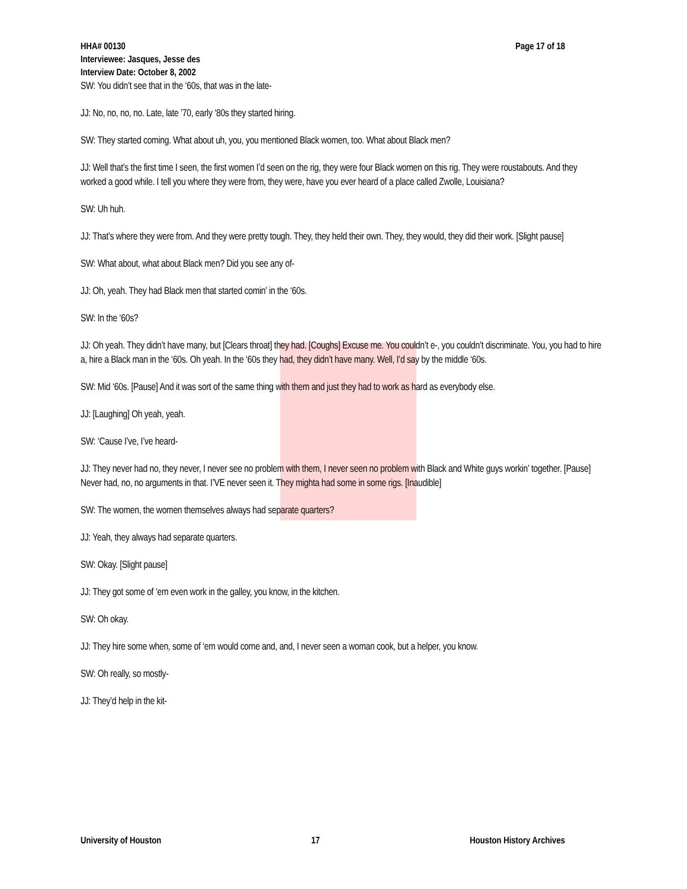HHA# 00130 Page 17 of 18
Interviewee: Jasques, Jesse des
Interview Date: October 8, 2002
SW: You didn’t see that in the ‘60s, that was in the late-
JJ: No, no, no, no. Late, late ’70, early ‘80s they started hiring.
SW: They started coming. What about uh, you, you mentioned Black women, too. What about Black men?
JJ: Well that’s the first time I seen, the first women I’d seen on the rig, they were four Black women on this rig. They were roustabouts. And they worked a good while. I tell you where they were from, they were, have you ever heard of a place called Zwolle, Louisiana?
SW: Uh huh.
JJ: That’s where they were from. And they were pretty tough. They, they held their own. They, they would, they did their work. [Slight pause]
SW: What about, what about Black men? Did you see any of-
JJ: Oh, yeah. They had Black men that started comin’ in the ‘60s.
SW: In the ‘60s?
JJ: Oh yeah. They didn’t have many, but [Clears throat] they had. [Coughs] Excuse me. You couldn’t e-, you couldn’t discriminate. You, you had to hire a, hire a Black man in the ‘60s. Oh yeah. In the ‘60s they had, they didn’t have many. Well, I’d say by the middle ‘60s.
SW: Mid ‘60s. [Pause] And it was sort of the same thing with them and just they had to work as hard as everybody else.
JJ: [Laughing] Oh yeah, yeah.
SW: ‘Cause I’ve, I’ve heard-
JJ: They never had no, they never, I never see no problem with them, I never seen no problem with Black and White guys workin’ together. [Pause] Never had, no, no arguments in that. I’VE never seen it. They mighta had some in some rigs. [Inaudible]
SW: The women, the women themselves always had separate quarters?
JJ: Yeah, they always had separate quarters.
SW: Okay. [Slight pause]
JJ: They got some of ‘em even work in the galley, you know, in the kitchen.
SW: Oh okay.
JJ: They hire some when, some of ‘em would come and, and, I never seen a woman cook, but a helper, you know.
SW: Oh really, so mostly-
JJ: They’d help in the kit-
University of Houston 17 Houston History Archives